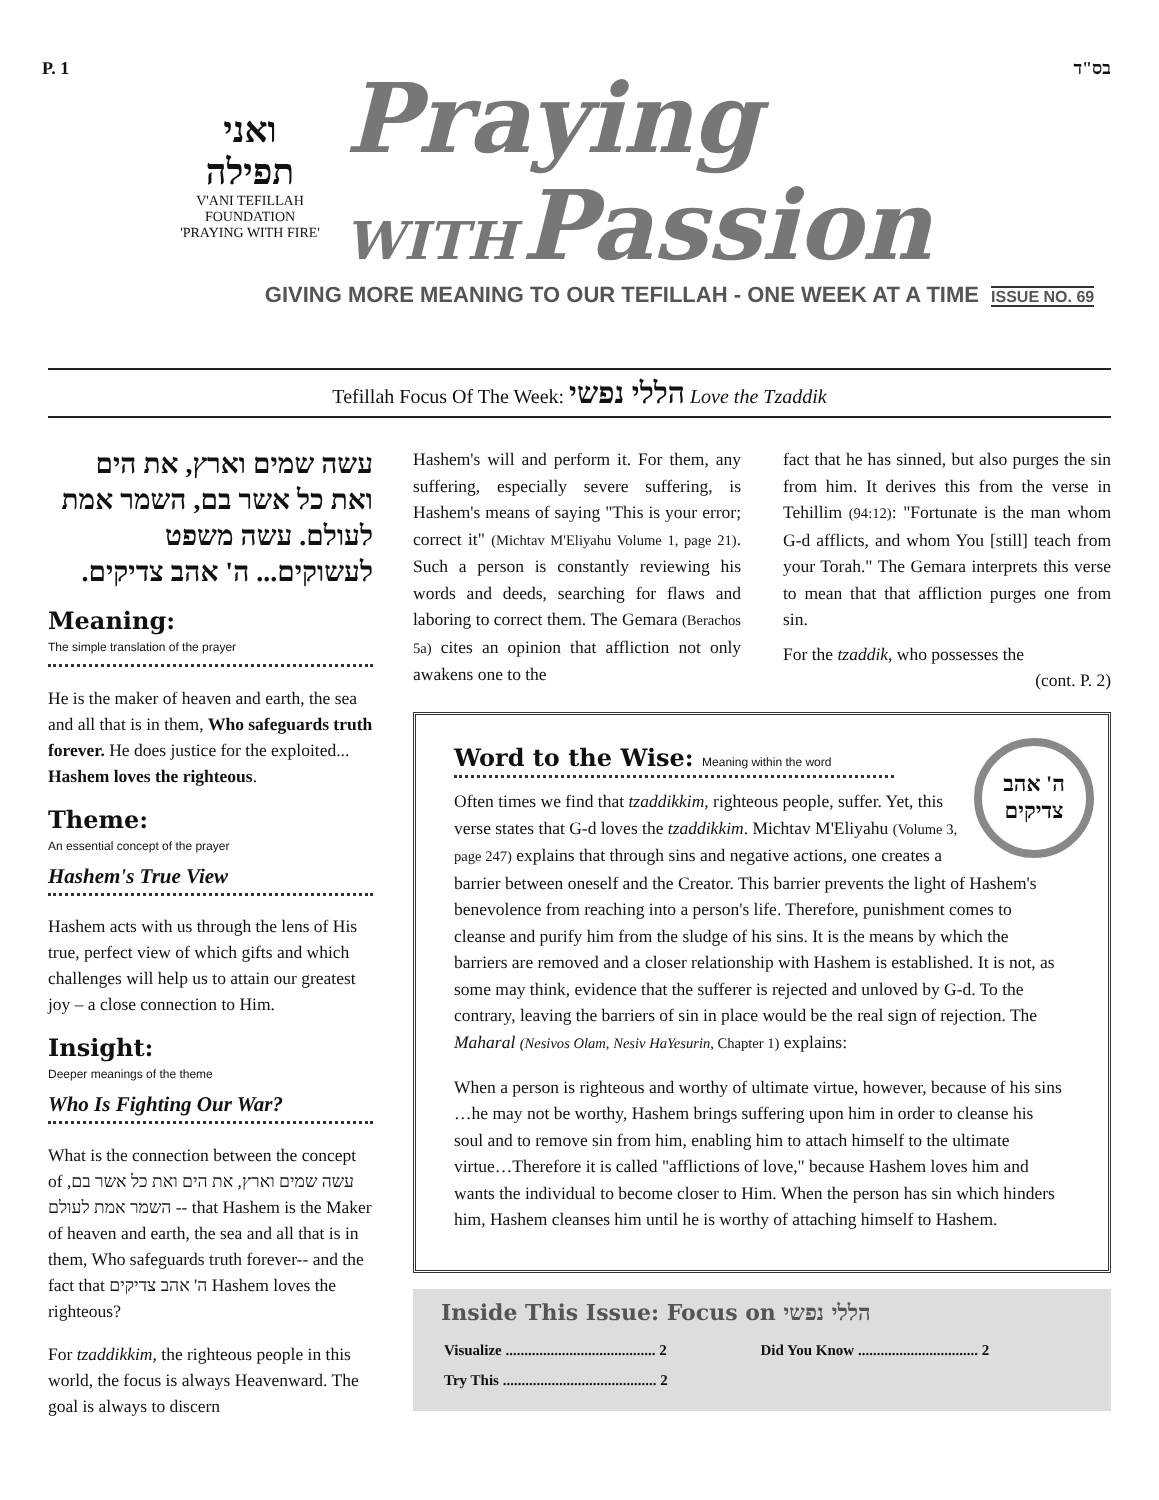P. 1 בס"ד
ואני תפילה
V'ANI TEFILLAH
FOUNDATION
'PRAYING WITH FIRE'
Praying
WITH Passion
GIVING MORE MEANING TO OUR TEFILLAH - ONE WEEK AT A TIME ISSUE NO. 69
Tefillah Focus Of The Week: הללי נפשי Love the Tzaddik
עשה שמים וארץ, את הים ואת כל אשר בם, השמר אמת לעולם. עשה משפט לעשוקים... ה' אהב צדיקים.
Meaning:
The simple translation of the prayer
He is the maker of heaven and earth, the sea and all that is in them, Who safeguards truth forever. He does justice for the exploited... Hashem loves the righteous.
Theme:
An essential concept of the prayer
Hashem's True View
Hashem acts with us through the lens of His true, perfect view of which gifts and which challenges will help us to attain our greatest joy – a close connection to Him.
Insight:
Deeper meanings of the theme
Who Is Fighting Our War?
What is the connection between the concept of עשה שמים וארץ, את הים ואת כל אשר בם, השמר אמת לעולם -- that Hashem is the Maker of heaven and earth, the sea and all that is in them, Who safeguards truth forever-- and the fact that ה' אהב צדיקים Hashem loves the righteous?
For tzaddikkim, the righteous people in this world, the focus is always Heavenward. The goal is always to discern
Hashem's will and perform it. For them, any suffering, especially severe suffering, is Hashem's means of saying "This is your error; correct it" (Michtav M'Eliyahu Volume 1, page 21). Such a person is constantly reviewing his words and deeds, searching for flaws and laboring to correct them. The Gemara (Berachos 5a) cites an opinion that affliction not only awakens one to the
fact that he has sinned, but also purges the sin from him. It derives this from the verse in Tehillim (94:12): "Fortunate is the man whom G-d afflicts, and whom You [still] teach from your Torah." The Gemara interprets this verse to mean that that affliction purges one from sin.
For the tzaddik, who possesses the
(cont. P. 2)
Word to the Wise: Meaning within the word
ה' אהב
צדיקים
Often times we find that tzaddikkim, righteous people, suffer. Yet, this verse states that G-d loves the tzaddikkim. Michtav M'Eliyahu (Volume 3, page 247) explains that through sins and negative actions, one creates a barrier between oneself and the Creator. This barrier prevents the light of Hashem's benevolence from reaching into a person's life. Therefore, punishment comes to cleanse and purify him from the sludge of his sins. It is the means by which the barriers are removed and a closer relationship with Hashem is established. It is not, as some may think, evidence that the sufferer is rejected and unloved by G-d. To the contrary, leaving the barriers of sin in place would be the real sign of rejection. The Maharal (Nesivos Olam, Nesiv HaYesurin, Chapter 1) explains:
When a person is righteous and worthy of ultimate virtue, however, because of his sins …he may not be worthy, Hashem brings suffering upon him in order to cleanse his soul and to remove sin from him, enabling him to attach himself to the ultimate virtue…Therefore it is called "afflictions of love," because Hashem loves him and wants the individual to become closer to Him. When the person has sin which hinders him, Hashem cleanses him until he is worthy of attaching himself to Hashem.
Inside This Issue: Focus on הללי נפשי
| Visualize ........................................ 2 | Did You Know ................................ 2 |
| Try This ......................................... 2 | |